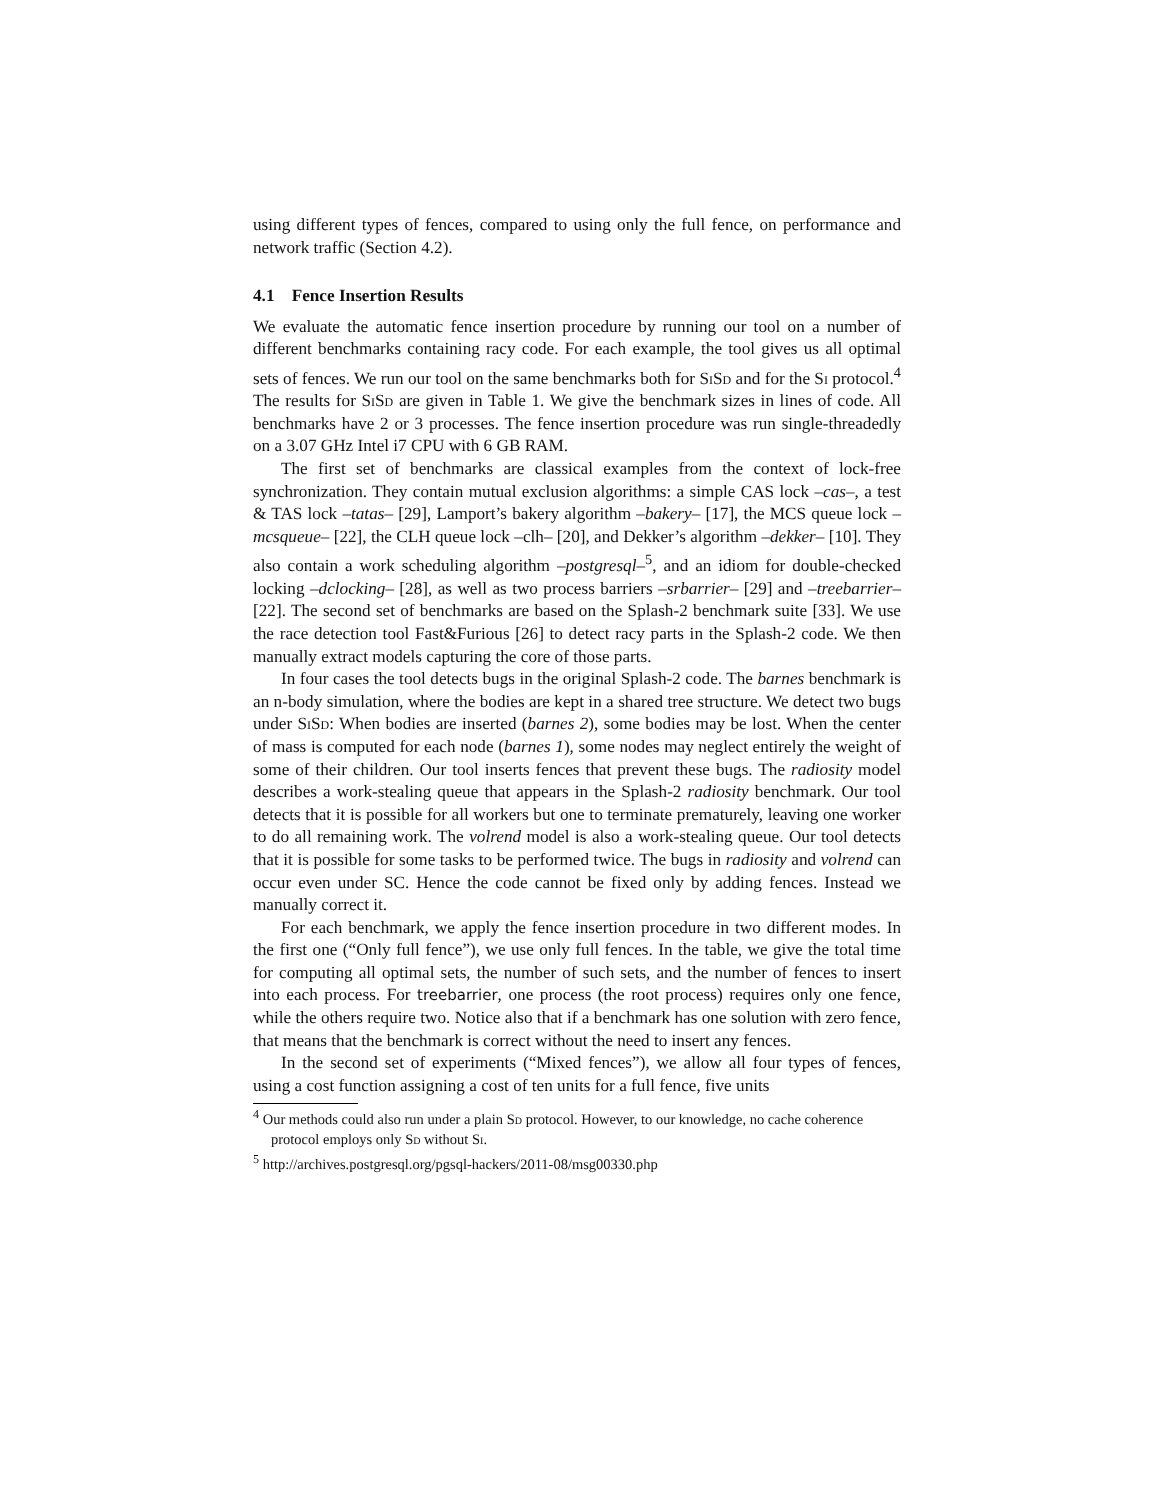using different types of fences, compared to using only the full fence, on performance and network traffic (Section 4.2).
4.1 Fence Insertion Results
We evaluate the automatic fence insertion procedure by running our tool on a number of different benchmarks containing racy code. For each example, the tool gives us all optimal sets of fences. We run our tool on the same benchmarks both for SiSd and for the Si protocol.<sup>4</sup> The results for SiSd are given in Table 1. We give the benchmark sizes in lines of code. All benchmarks have 2 or 3 processes. The fence insertion procedure was run single-threadedly on a 3.07 GHz Intel i7 CPU with 6 GB RAM.
The first set of benchmarks are classical examples from the context of lock-free synchronization. They contain mutual exclusion algorithms: a simple CAS lock –cas–, a test & TAS lock –tatas– [29], Lamport’s bakery algorithm –bakery– [17], the MCS queue lock –mcsqueue– [22], the CLH queue lock –clh– [20], and Dekker’s algorithm –dekker– [10]. They also contain a work scheduling algorithm –postgresql–<sup>5</sup>, and an idiom for double-checked locking –dclocking– [28], as well as two process barriers –srbarrier– [29] and –treebarrier– [22]. The second set of benchmarks are based on the Splash-2 benchmark suite [33]. We use the race detection tool Fast&Furious [26] to detect racy parts in the Splash-2 code. We then manually extract models capturing the core of those parts.
In four cases the tool detects bugs in the original Splash-2 code. The barnes benchmark is an n-body simulation, where the bodies are kept in a shared tree structure. We detect two bugs under SiSd: When bodies are inserted (barnes 2), some bodies may be lost. When the center of mass is computed for each node (barnes 1), some nodes may neglect entirely the weight of some of their children. Our tool inserts fences that prevent these bugs. The radiosity model describes a work-stealing queue that appears in the Splash-2 radiosity benchmark. Our tool detects that it is possible for all workers but one to terminate prematurely, leaving one worker to do all remaining work. The volrend model is also a work-stealing queue. Our tool detects that it is possible for some tasks to be performed twice. The bugs in radiosity and volrend can occur even under SC. Hence the code cannot be fixed only by adding fences. Instead we manually correct it.
For each benchmark, we apply the fence insertion procedure in two different modes. In the first one (“Only full fence”), we use only full fences. In the table, we give the total time for computing all optimal sets, the number of such sets, and the number of fences to insert into each process. For treebarrier, one process (the root process) requires only one fence, while the others require two. Notice also that if a benchmark has one solution with zero fence, that means that the benchmark is correct without the need to insert any fences.
In the second set of experiments (“Mixed fences”), we allow all four types of fences, using a cost function assigning a cost of ten units for a full fence, five units
<sup>4</sup> Our methods could also run under a plain Sd protocol. However, to our knowledge, no cache coherence protocol employs only Sd without Si.
<sup>5</sup> http://archives.postgresql.org/pgsql-hackers/2011-08/msg00330.php